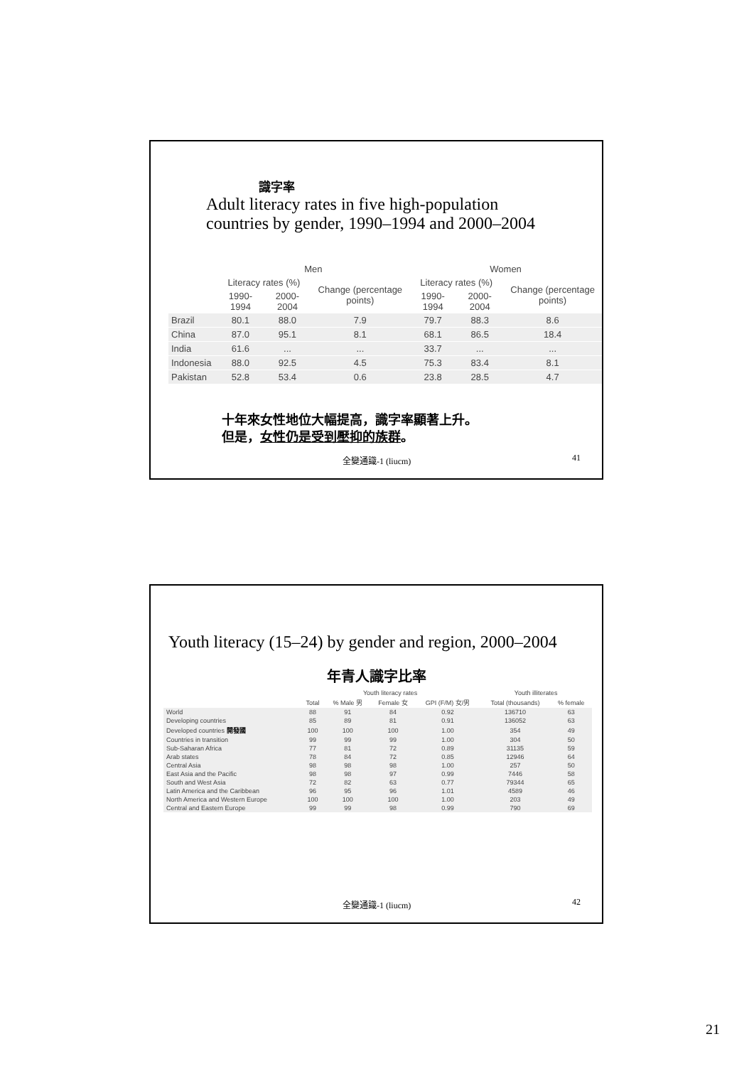識字率
Adult literacy rates in five high-population
countries by gender, 1990–1994 and 2000–2004
| | Men | | | Women | | |
| --- | --- | --- | --- | --- | --- | --- |
| | Literacy rates (%) | | Change (percentage points) | Literacy rates (%) | | Change (percentage points) |
| | 1990-1994 | 2000-2004 | | 1990-1994 | 2000-2004 | |
| Brazil | 80.1 | 88.0 | 7.9 | 79.7 | 88.3 | 8.6 |
| China | 87.0 | 95.1 | 8.1 | 68.1 | 86.5 | 18.4 |
| India | 61.6 | ... | ... | 33.7 | ... | ... |
| Indonesia | 88.0 | 92.5 | 4.5 | 75.3 | 83.4 | 8.1 |
| Pakistan | 52.8 | 53.4 | 0.6 | 23.8 | 28.5 | 4.7 |
十年來女性地位大幅提高，識字率顯著上升。
但是，女性仍是受到壓抑的族群。
全變通識-1 (liucm) 41
Youth literacy (15–24) by gender and region, 2000–2004
年青人識字比率
| | Youth literacy rates | | | | Youth illiterates | |
| --- | --- | --- | --- | --- | --- | --- |
| | Total | % Male 男 | Female 女 | GPI (F/M) 女/男 | Total (thousands) | % female |
| World | 88 | 91 | 84 | 0.92 | 136710 | 63 |
| Developing countries | 85 | 89 | 81 | 0.91 | 136052 | 63 |
| Developed countries 開發國 | 100 | 100 | 100 | 1.00 | 354 | 49 |
| Countries in transition | 99 | 99 | 99 | 1.00 | 304 | 50 |
| Sub-Saharan Africa | 77 | 81 | 72 | 0.89 | 31135 | 59 |
| Arab states | 78 | 84 | 72 | 0.85 | 12946 | 64 |
| Central Asia | 98 | 98 | 98 | 1.00 | 257 | 50 |
| East Asia and the Pacific | 98 | 98 | 97 | 0.99 | 7446 | 58 |
| South and West Asia | 72 | 82 | 63 | 0.77 | 79344 | 65 |
| Latin America and the Caribbean | 96 | 95 | 96 | 1.01 | 4589 | 46 |
| North America and Western Europe | 100 | 100 | 100 | 1.00 | 203 | 49 |
| Central and Eastern Europe | 99 | 99 | 98 | 0.99 | 790 | 69 |
全變通識-1 (liucm) 42
21